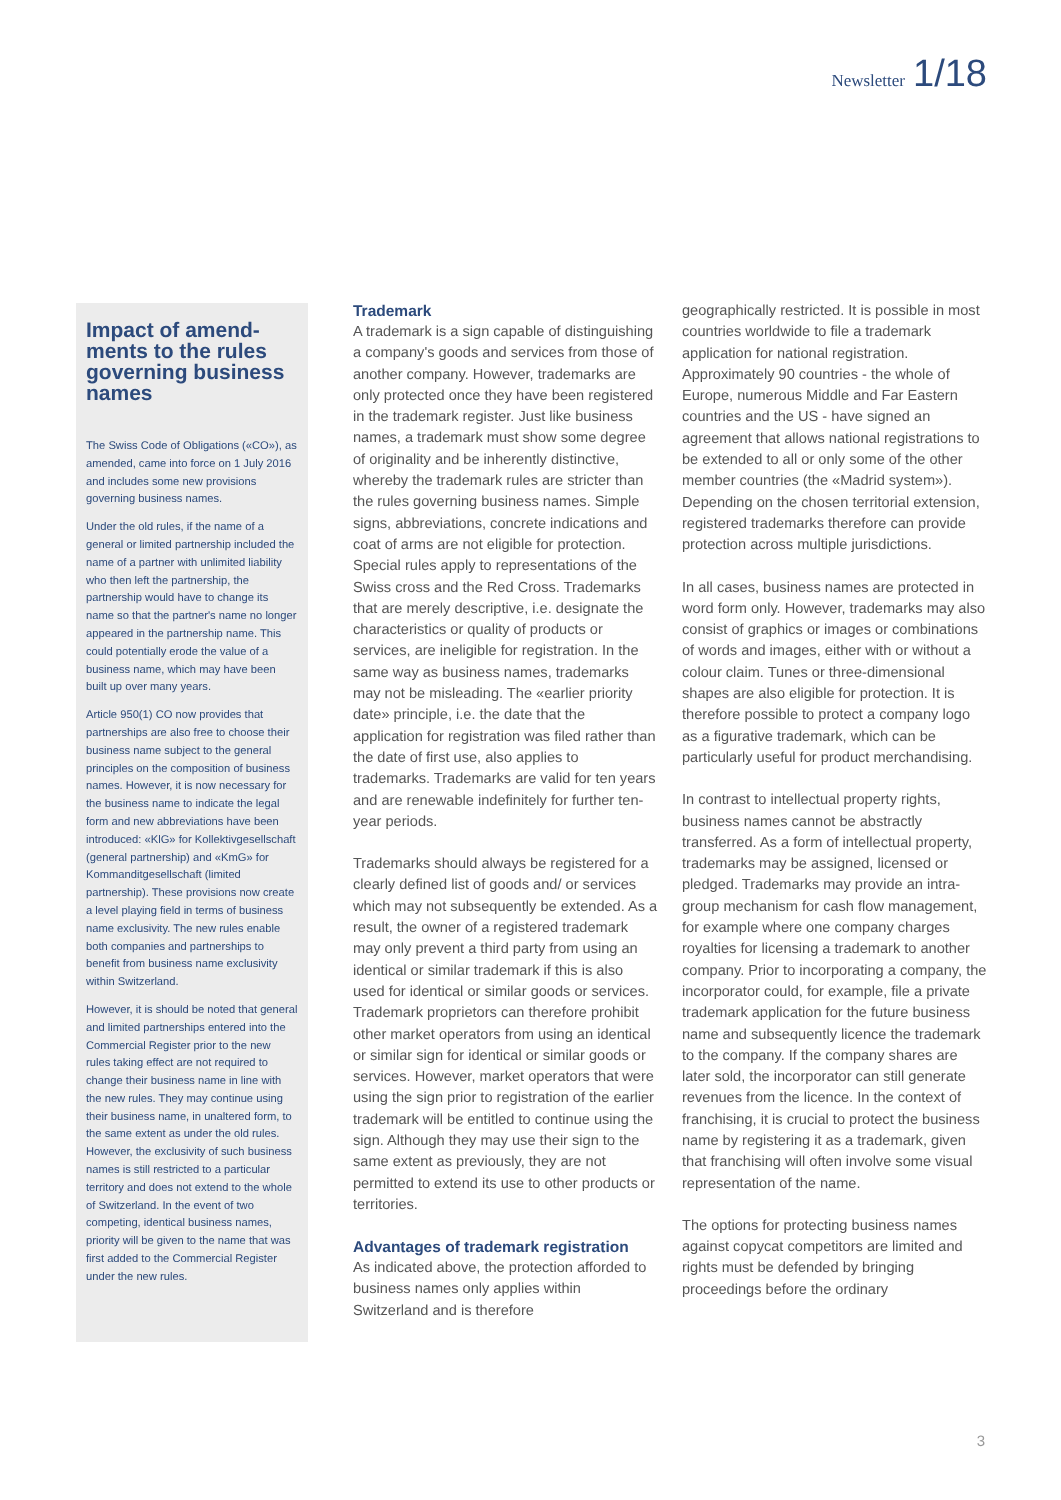Newsletter 1/18
Impact of amend-ments to the rules governing business names
The Swiss Code of Obligations («CO»), as amended, came into force on 1 July 2016 and includes some new provisions governing business names.
Under the old rules, if the name of a general or limited partnership included the name of a partner with unlimited liability who then left the partnership, the partnership would have to change its name so that the partner's name no longer appeared in the partnership name. This could potentially erode the value of a business name, which may have been built up over many years.
Article 950(1) CO now provides that partnerships are also free to choose their business name subject to the general principles on the composition of business names. However, it is now necessary for the business name to indicate the legal form and new abbreviations have been introduced: «KlG» for Kollektivgesellschaft (general partnership) and «KmG» for Kommanditgesellschaft (limited partnership). These provisions now create a level playing field in terms of business name exclusivity. The new rules enable both companies and partnerships to benefit from business name exclusivity within Switzerland.
However, it is should be noted that general and limited partnerships entered into the Commercial Register prior to the new rules taking effect are not required to change their business name in line with the new rules. They may continue using their business name, in unaltered form, to the same extent as under the old rules. However, the exclusivity of such business names is still restricted to a particular territory and does not extend to the whole of Switzerland. In the event of two competing, identical business names, priority will be given to the name that was first added to the Commercial Register under the new rules.
Trademark
A trademark is a sign capable of distinguishing a company's goods and services from those of another company. However, trademarks are only protected once they have been registered in the trademark register. Just like business names, a trademark must show some degree of originality and be inherently distinctive, whereby the trademark rules are stricter than the rules governing business names. Simple signs, abbreviations, concrete indications and coat of arms are not eligible for protection. Special rules apply to representations of the Swiss cross and the Red Cross. Trademarks that are merely descriptive, i.e. designate the characteristics or quality of products or services, are ineligible for registration. In the same way as business names, trademarks may not be misleading. The «earlier priority date» principle, i.e. the date that the application for registration was filed rather than the date of first use, also applies to trademarks. Trademarks are valid for ten years and are renewable indefinitely for further ten-year periods.
Trademarks should always be registered for a clearly defined list of goods and/ or services which may not subsequently be extended. As a result, the owner of a registered trademark may only prevent a third party from using an identical or similar trademark if this is also used for identical or similar goods or services. Trademark proprietors can therefore prohibit other market operators from using an identical or similar sign for identical or similar goods or services. However, market operators that were using the sign prior to registration of the earlier trademark will be entitled to continue using the sign. Although they may use their sign to the same extent as previously, they are not permitted to extend its use to other products or territories.
Advantages of trademark registration
As indicated above, the protection afforded to business names only applies within Switzerland and is therefore
geographically restricted. It is possible in most countries worldwide to file a trademark application for national registration. Approximately 90 countries - the whole of Europe, numerous Middle and Far Eastern countries and the US - have signed an agreement that allows national registrations to be extended to all or only some of the other member countries (the «Madrid system»). Depending on the chosen territorial extension, registered trademarks therefore can provide protection across multiple jurisdictions.
In all cases, business names are protected in word form only. However, trademarks may also consist of graphics or images or combinations of words and images, either with or without a colour claim. Tunes or three-dimensional shapes are also eligible for protection. It is therefore possible to protect a company logo as a figurative trademark, which can be particularly useful for product merchandising.
In contrast to intellectual property rights, business names cannot be abstractly transferred. As a form of intellectual property, trademarks may be assigned, licensed or pledged. Trademarks may provide an intra-group mechanism for cash flow management, for example where one company charges royalties for licensing a trademark to another company. Prior to incorporating a company, the incorporator could, for example, file a private trademark application for the future business name and subsequently licence the trademark to the company. If the company shares are later sold, the incorporator can still generate revenues from the licence. In the context of franchising, it is crucial to protect the business name by registering it as a trademark, given that franchising will often involve some visual representation of the name.
The options for protecting business names against copycat competitors are limited and rights must be defended by bringing proceedings before the ordinary
3